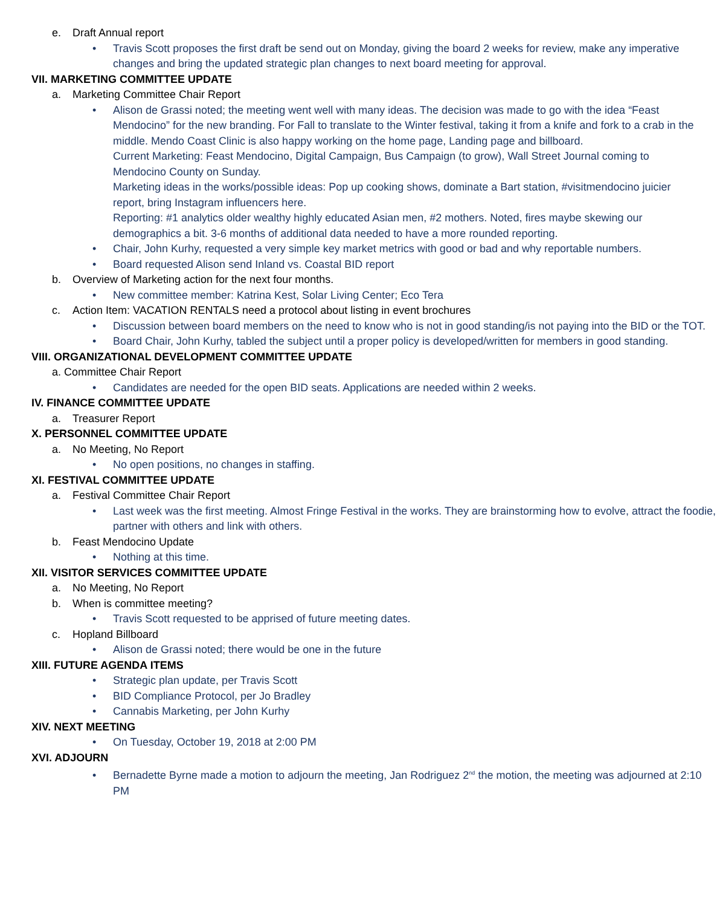e. Draft Annual report
• Travis Scott proposes the first draft be send out on Monday, giving the board 2 weeks for review, make any imperative changes and bring the updated strategic plan changes to next board meeting for approval.
VII. MARKETING COMMITTEE UPDATE
a. Marketing Committee Chair Report
• Alison de Grassi noted; the meeting went well with many ideas. The decision was made to go with the idea “Feast Mendocino” for the new branding. For Fall to translate to the Winter festival, taking it from a knife and fork to a crab in the middle. Mendo Coast Clinic is also happy working on the home page, Landing page and billboard.
Current Marketing: Feast Mendocino, Digital Campaign, Bus Campaign (to grow), Wall Street Journal coming to Mendocino County on Sunday.
Marketing ideas in the works/possible ideas: Pop up cooking shows, dominate a Bart station, #visitmendocino juicier report, bring Instagram influencers here.
Reporting: #1 analytics older wealthy highly educated Asian men, #2 mothers. Noted, fires maybe skewing our demographics a bit. 3-6 months of additional data needed to have a more rounded reporting.
• Chair, John Kurhy, requested a very simple key market metrics with good or bad and why reportable numbers.
• Board requested Alison send Inland vs. Coastal BID report
b. Overview of Marketing action for the next four months.
• New committee member: Katrina Kest, Solar Living Center; Eco Tera
c. Action Item: VACATION RENTALS need a protocol about listing in event brochures
• Discussion between board members on the need to know who is not in good standing/is not paying into the BID or the TOT.
• Board Chair, John Kurhy, tabled the subject until a proper policy is developed/written for members in good standing.
VIII. ORGANIZATIONAL DEVELOPMENT COMMITTEE UPDATE
a. Committee Chair Report
• Candidates are needed for the open BID seats. Applications are needed within 2 weeks.
IV. FINANCE COMMITTEE UPDATE
a. Treasurer Report
X. PERSONNEL COMMITTEE UPDATE
a. No Meeting, No Report
• No open positions, no changes in staffing.
XI. FESTIVAL COMMITTEE UPDATE
a. Festival Committee Chair Report
• Last week was the first meeting. Almost Fringe Festival in the works. They are brainstorming how to evolve, attract the foodie, partner with others and link with others.
b. Feast Mendocino Update
• Nothing at this time.
XII. VISITOR SERVICES COMMITTEE UPDATE
a. No Meeting, No Report
b. When is committee meeting?
• Travis Scott requested to be apprised of future meeting dates.
c. Hopland Billboard
• Alison de Grassi noted; there would be one in the future
XIII. FUTURE AGENDA ITEMS
• Strategic plan update, per Travis Scott
• BID Compliance Protocol, per Jo Bradley
• Cannabis Marketing, per John Kurhy
XIV. NEXT MEETING
• On Tuesday, October 19, 2018 at 2:00 PM
XVI. ADJOURN
• Bernadette Byrne made a motion to adjourn the meeting, Jan Rodriguez 2<sup>nd</sup> the motion, the meeting was adjourned at 2:10 PM